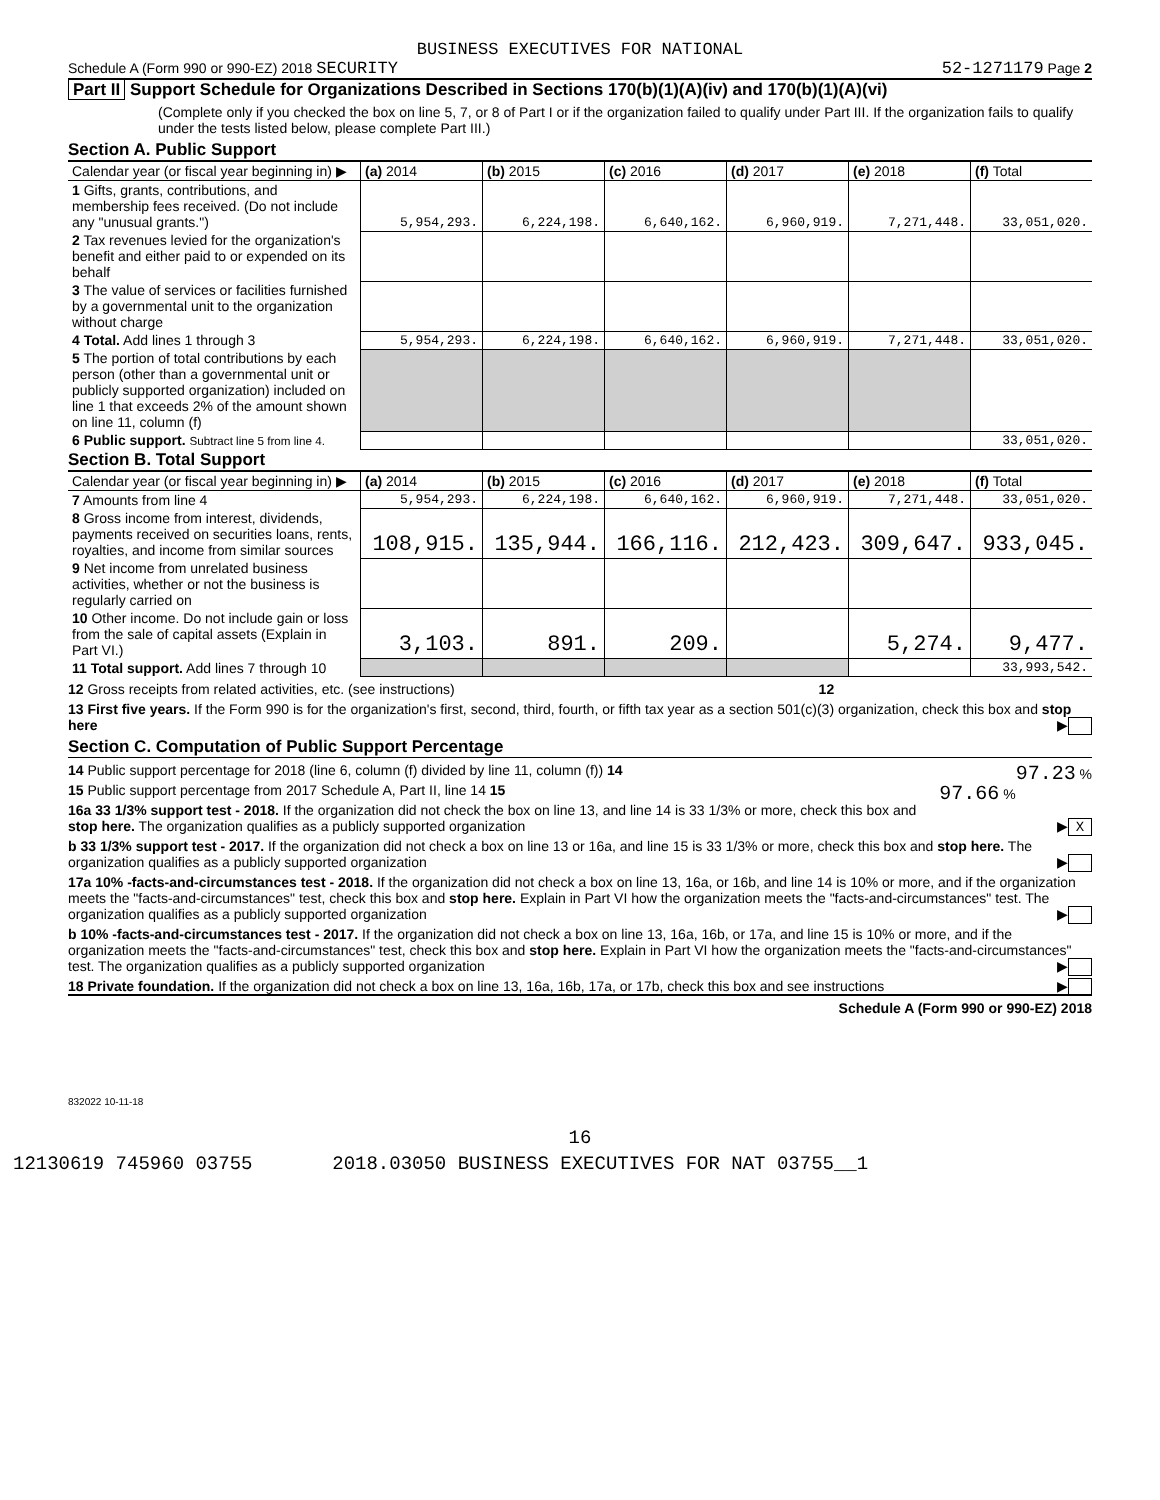BUSINESS EXECUTIVES FOR NATIONAL
Schedule A (Form 990 or 990-EZ) 2018 SECURITY 52-1271179 Page 2
Part II Support Schedule for Organizations Described in Sections 170(b)(1)(A)(iv) and 170(b)(1)(A)(vi)
(Complete only if you checked the box on line 5, 7, or 8 of Part I or if the organization failed to qualify under Part III. If the organization fails to qualify under the tests listed below, please complete Part III.)
Section A. Public Support
| Calendar year (or fiscal year beginning in) ▶ | (a) 2014 | (b) 2015 | (c) 2016 | (d) 2017 | (e) 2018 | (f) Total |
| --- | --- | --- | --- | --- | --- | --- |
| 1 Gifts, grants, contributions, and membership fees received. (Do not include any "unusual grants.") | 5,954,293. | 6,224,198. | 6,640,162. | 6,960,919. | 7,271,448. | 33,051,020. |
| 2 Tax revenues levied for the organization's benefit and either paid to or expended on its behalf | | | | | | |
| 3 The value of services or facilities furnished by a governmental unit to the organization without charge | | | | | | |
| 4 Total. Add lines 1 through 3 | 5,954,293. | 6,224,198. | 6,640,162. | 6,960,919. | 7,271,448. | 33,051,020. |
| 5 The portion of total contributions by each person (other than a governmental unit or publicly supported organization) included on line 1 that exceeds 2% of the amount shown on line 11, column (f) | | | | | | |
| 6 Public support. Subtract line 5 from line 4. | | | | | | 33,051,020. |
Section B. Total Support
| Calendar year (or fiscal year beginning in) ▶ | (a) 2014 | (b) 2015 | (c) 2016 | (d) 2017 | (e) 2018 | (f) Total |
| --- | --- | --- | --- | --- | --- | --- |
| 7 Amounts from line 4 | 5,954,293. | 6,224,198. | 6,640,162. | 6,960,919. | 7,271,448. | 33,051,020. |
| 8 Gross income from interest, dividends, payments received on securities loans, rents, royalties, and income from similar sources | 108,915. | 135,944. | 166,116. | 212,423. | 309,647. | 933,045. |
| 9 Net income from unrelated business activities, whether or not the business is regularly carried on | | | | | | |
| 10 Other income. Do not include gain or loss from the sale of capital assets (Explain in Part VI.) | 3,103. | 891. | 209. | | 5,274. | 9,477. |
| 11 Total support. Add lines 7 through 10 | | | | | | 33,993,542. |
12 Gross receipts from related activities, etc. (see instructions) 12
13 First five years. If the Form 990 is for the organization's first, second, third, fourth, or fifth tax year as a section 501(c)(3) organization, check this box and stop here ▶
Section C. Computation of Public Support Percentage
14 Public support percentage for 2018 (line 6, column (f) divided by line 11, column (f)) 14 97.23 %
15 Public support percentage from 2017 Schedule A, Part II, line 14 15 97.66 %
16a 33 1/3% support test - 2018. If the organization did not check the box on line 13, and line 14 is 33 1/3% or more, check this box and stop here. The organization qualifies as a publicly supported organization ▶ X
b 33 1/3% support test - 2017. If the organization did not check a box on line 13 or 16a, and line 15 is 33 1/3% or more, check this box and stop here. The organization qualifies as a publicly supported organization ▶
17a 10% -facts-and-circumstances test - 2018. If the organization did not check a box on line 13, 16a, or 16b, and line 14 is 10% or more, and if the organization meets the "facts-and-circumstances" test, check this box and stop here. Explain in Part VI how the organization meets the "facts-and-circumstances" test. The organization qualifies as a publicly supported organization ▶
b 10% -facts-and-circumstances test - 2017. If the organization did not check a box on line 13, 16a, 16b, or 17a, and line 15 is 10% or more, and if the organization meets the "facts-and-circumstances" test, check this box and stop here. Explain in Part VI how the organization meets the "facts-and-circumstances" test. The organization qualifies as a publicly supported organization ▶
18 Private foundation. If the organization did not check a box on line 13, 16a, 16b, 17a, or 17b, check this box and see instructions ▶
Schedule A (Form 990 or 990-EZ) 2018
832022 10-11-18
16
12130619 745960 03755 2018.03050 BUSINESS EXECUTIVES FOR NAT 03755__1